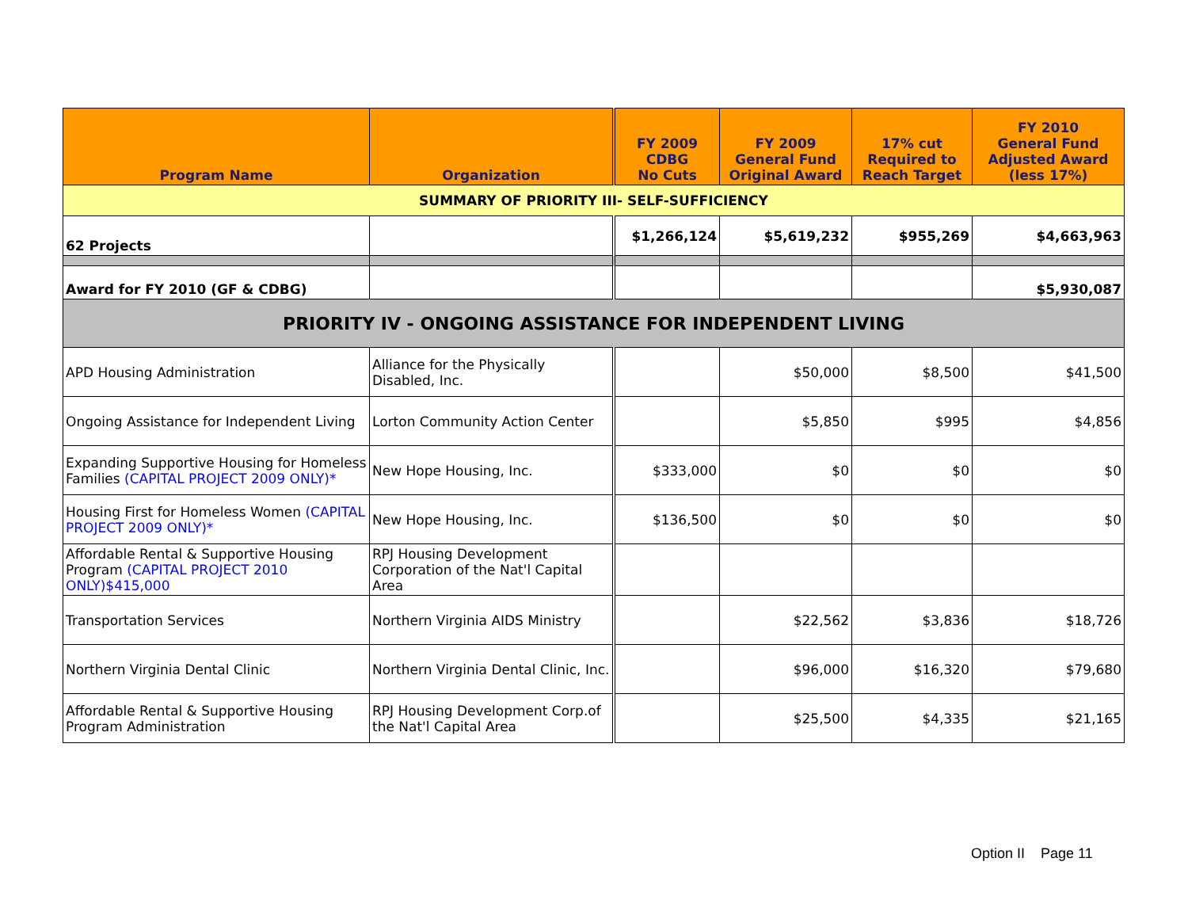| Program Name | Organization | FY 2009 CDBG No Cuts | FY 2009 General Fund Original Award | 17% cut Required to Reach Target | FY 2010 General Fund Adjusted Award (less 17%) |
| --- | --- | --- | --- | --- | --- |
| SUMMARY OF PRIORITY III- SELF-SUFFICIENCY | | | | | |
| 62 Projects | | $1,266,124 | $5,619,232 | $955,269 | $4,663,963 |
| Award for FY 2010 (GF & CDBG) | | | | | $5,930,087 |
| PRIORITY IV - ONGOING ASSISTANCE FOR INDEPENDENT LIVING | | | | | |
| APD Housing Administration | Alliance for the Physically Disabled, Inc. | | $50,000 | $8,500 | $41,500 |
| Ongoing Assistance for Independent Living | Lorton Community Action Center | | $5,850 | $995 | $4,856 |
| Expanding Supportive Housing for Homeless Families (CAPITAL PROJECT 2009 ONLY)* | New Hope Housing, Inc. | $333,000 | $0 | $0 | $0 |
| Housing First for Homeless Women (CAPITAL PROJECT 2009 ONLY)* | New Hope Housing, Inc. | $136,500 | $0 | $0 | $0 |
| Affordable Rental & Supportive Housing Program (CAPITAL PROJECT 2010 ONLY)$415,000 | RPJ Housing Development Corporation of the Nat'l Capital Area | | | | |
| Transportation Services | Northern Virginia AIDS Ministry | | $22,562 | $3,836 | $18,726 |
| Northern Virginia Dental Clinic | Northern Virginia Dental Clinic, Inc. | | $96,000 | $16,320 | $79,680 |
| Affordable Rental & Supportive Housing Program Administration | RPJ Housing Development Corp.of the Nat'l Capital Area | | $25,500 | $4,335 | $21,165 |
Option II Page 11